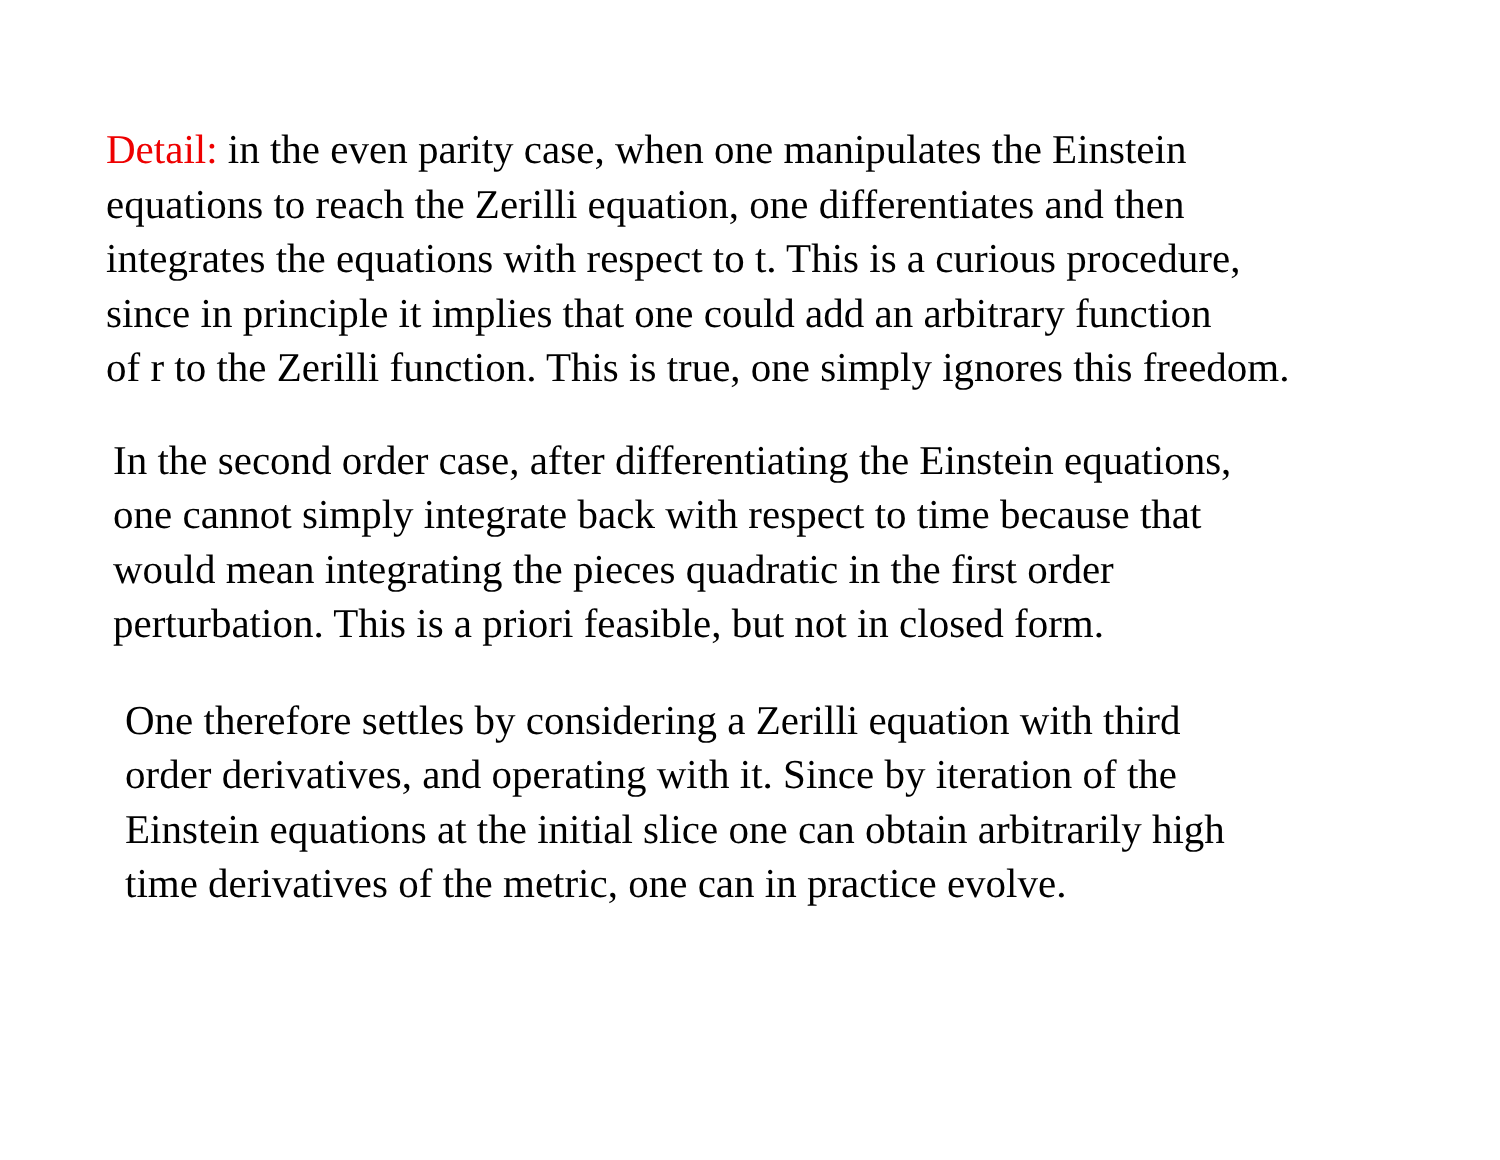Detail: in the even parity case, when one manipulates the Einstein
equations to reach the Zerilli equation, one differentiates and then
integrates the equations with respect to t. This is a curious procedure,
since in principle it implies that one could add an arbitrary function
of r to the Zerilli function. This is true, one simply ignores this freedom.
In the second order case, after differentiating the Einstein equations,
one cannot simply integrate back with respect to time because that
would mean integrating the pieces quadratic in the first order
perturbation. This is a priori feasible, but not in closed form.
One therefore settles by considering a Zerilli equation with third
order derivatives, and operating with it. Since by iteration of the
Einstein equations at the initial slice one can obtain arbitrarily high
time derivatives of the metric, one can in practice evolve.